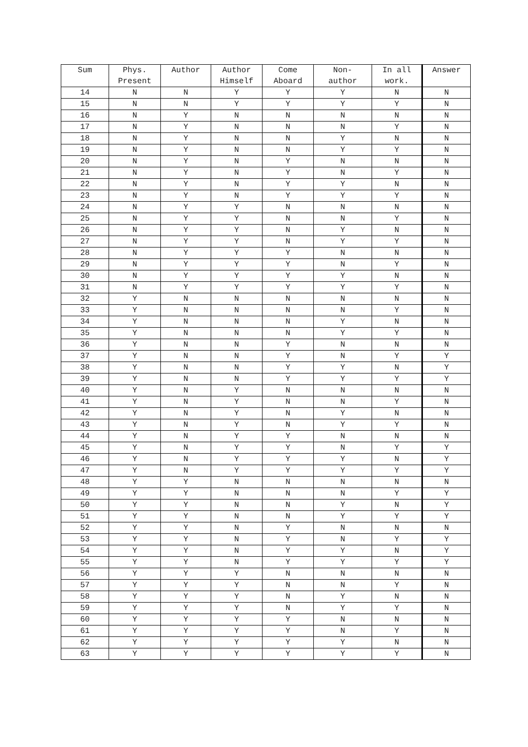| Sum | Phys. Present | Author | Author Himself | Come Aboard | Non- author | In all work. | Answer |
| --- | --- | --- | --- | --- | --- | --- | --- |
| 14 | N | N | Y | Y | Y | N | N |
| 15 | N | N | Y | Y | Y | Y | N |
| 16 | N | Y | N | N | N | N | N |
| 17 | N | Y | N | N | N | Y | N |
| 18 | N | Y | N | N | Y | N | N |
| 19 | N | Y | N | N | Y | Y | N |
| 20 | N | Y | N | Y | N | N | N |
| 21 | N | Y | N | Y | N | Y | N |
| 22 | N | Y | N | Y | Y | N | N |
| 23 | N | Y | N | Y | Y | Y | N |
| 24 | N | Y | Y | N | N | N | N |
| 25 | N | Y | Y | N | N | Y | N |
| 26 | N | Y | Y | N | Y | N | N |
| 27 | N | Y | Y | N | Y | Y | N |
| 28 | N | Y | Y | Y | N | N | N |
| 29 | N | Y | Y | Y | N | Y | N |
| 30 | N | Y | Y | Y | Y | N | N |
| 31 | N | Y | Y | Y | Y | Y | N |
| 32 | Y | N | N | N | N | N | N |
| 33 | Y | N | N | N | N | Y | N |
| 34 | Y | N | N | N | Y | N | N |
| 35 | Y | N | N | N | Y | Y | N |
| 36 | Y | N | N | Y | N | N | N |
| 37 | Y | N | N | Y | N | Y | Y |
| 38 | Y | N | N | Y | Y | N | Y |
| 39 | Y | N | N | Y | Y | Y | Y |
| 40 | Y | N | Y | N | N | N | N |
| 41 | Y | N | Y | N | N | Y | N |
| 42 | Y | N | Y | N | Y | N | N |
| 43 | Y | N | Y | N | Y | Y | N |
| 44 | Y | N | Y | Y | N | N | N |
| 45 | Y | N | Y | Y | N | Y | Y |
| 46 | Y | N | Y | Y | Y | N | Y |
| 47 | Y | N | Y | Y | Y | Y | Y |
| 48 | Y | Y | N | N | N | N | N |
| 49 | Y | Y | N | N | N | Y | Y |
| 50 | Y | Y | N | N | Y | N | Y |
| 51 | Y | Y | N | N | Y | Y | Y |
| 52 | Y | Y | N | Y | N | N | N |
| 53 | Y | Y | N | Y | N | Y | Y |
| 54 | Y | Y | N | Y | Y | N | Y |
| 55 | Y | Y | N | Y | Y | Y | Y |
| 56 | Y | Y | Y | N | N | N | N |
| 57 | Y | Y | Y | N | N | Y | N |
| 58 | Y | Y | Y | N | Y | N | N |
| 59 | Y | Y | Y | N | Y | Y | N |
| 60 | Y | Y | Y | Y | N | N | N |
| 61 | Y | Y | Y | Y | N | Y | N |
| 62 | Y | Y | Y | Y | Y | N | N |
| 63 | Y | Y | Y | Y | Y | Y | N |